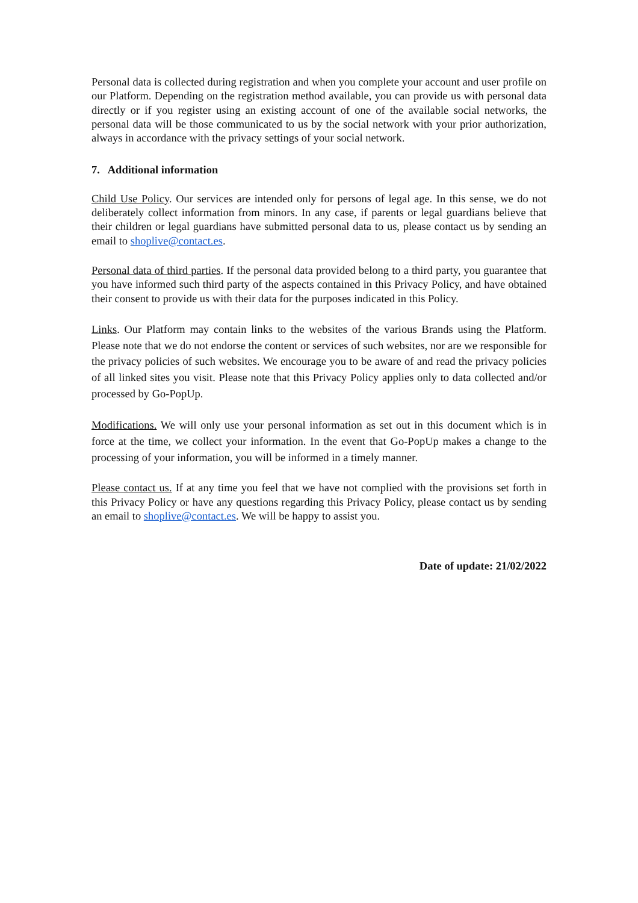Personal data is collected during registration and when you complete your account and user profile on our Platform. Depending on the registration method available, you can provide us with personal data directly or if you register using an existing account of one of the available social networks, the personal data will be those communicated to us by the social network with your prior authorization, always in accordance with the privacy settings of your social network.
7. Additional information
Child Use Policy. Our services are intended only for persons of legal age. In this sense, we do not deliberately collect information from minors. In any case, if parents or legal guardians believe that their children or legal guardians have submitted personal data to us, please contact us by sending an email to shoplive@contact.es.
Personal data of third parties. If the personal data provided belong to a third party, you guarantee that you have informed such third party of the aspects contained in this Privacy Policy, and have obtained their consent to provide us with their data for the purposes indicated in this Policy.
Links. Our Platform may contain links to the websites of the various Brands using the Platform. Please note that we do not endorse the content or services of such websites, nor are we responsible for the privacy policies of such websites. We encourage you to be aware of and read the privacy policies of all linked sites you visit. Please note that this Privacy Policy applies only to data collected and/or processed by Go-PopUp.
Modifications. We will only use your personal information as set out in this document which is in force at the time, we collect your information. In the event that Go-PopUp makes a change to the processing of your information, you will be informed in a timely manner.
Please contact us. If at any time you feel that we have not complied with the provisions set forth in this Privacy Policy or have any questions regarding this Privacy Policy, please contact us by sending an email to shoplive@contact.es. We will be happy to assist you.
Date of update: 21/02/2022